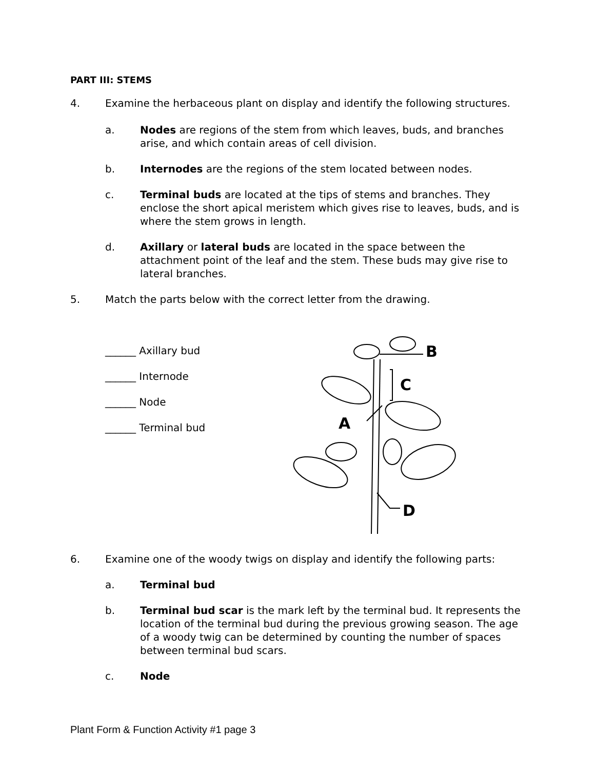PART III: STEMS
4. Examine the herbaceous plant on display and identify the following structures.
a. Nodes are regions of the stem from which leaves, buds, and branches arise, and which contain areas of cell division.
b. Internodes are the regions of the stem located between nodes.
c. Terminal buds are located at the tips of stems and branches. They enclose the short apical meristem which gives rise to leaves, buds, and is where the stem grows in length.
d. Axillary or lateral buds are located in the space between the attachment point of the leaf and the stem. These buds may give rise to lateral branches.
5. Match the parts below with the correct letter from the drawing.
______ Axillary bud
______ Internode
______ Node
______ Terminal bud
B
C
A
D
6. Examine one of the woody twigs on display and identify the following parts:
a. Terminal bud
b. Terminal bud scar is the mark left by the terminal bud. It represents the location of the terminal bud during the previous growing season. The age of a woody twig can be determined by counting the number of spaces between terminal bud scars.
c. Node
Plant Form & Function Activity #1 page 3